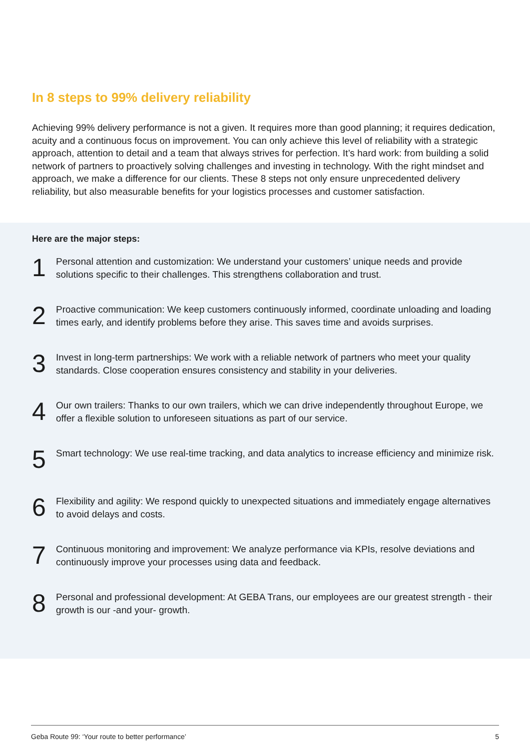In 8 steps to 99% delivery reliability
Achieving 99% delivery performance is not a given. It requires more than good planning; it requires dedication, acuity and a continuous focus on improvement. You can only achieve this level of reliability with a strategic approach, attention to detail and a team that always strives for perfection. It’s hard work: from building a solid network of partners to proactively solving challenges and investing in technology. With the right mindset and approach, we make a difference for our clients. These 8 steps not only ensure unprecedented delivery reliability, but also measurable benefits for your logistics processes and customer satisfaction.
Here are the major steps:
1
Personal attention and customization: We understand your customers’ unique needs and provide solutions specific to their challenges. This strengthens collaboration and trust.
2
Proactive communication: We keep customers continuously informed, coordinate unloading and loading times early, and identify problems before they arise. This saves time and avoids surprises.
3
Invest in long-term partnerships: We work with a reliable network of partners who meet your quality standards. Close cooperation ensures consistency and stability in your deliveries.
4
Our own trailers: Thanks to our own trailers, which we can drive independently throughout Europe, we offer a flexible solution to unforeseen situations as part of our service.
5
Smart technology: We use real-time tracking, and data analytics to increase efficiency and minimize risk.
6
Flexibility and agility: We respond quickly to unexpected situations and immediately engage alternatives to avoid delays and costs.
7
Continuous monitoring and improvement: We analyze performance via KPIs, resolve deviations and continuously improve your processes using data and feedback.
8
Personal and professional development: At GEBA Trans, our employees are our greatest strength - their growth is our -and your- growth.
Geba Route 99: ‘Your route to better performance’ 5